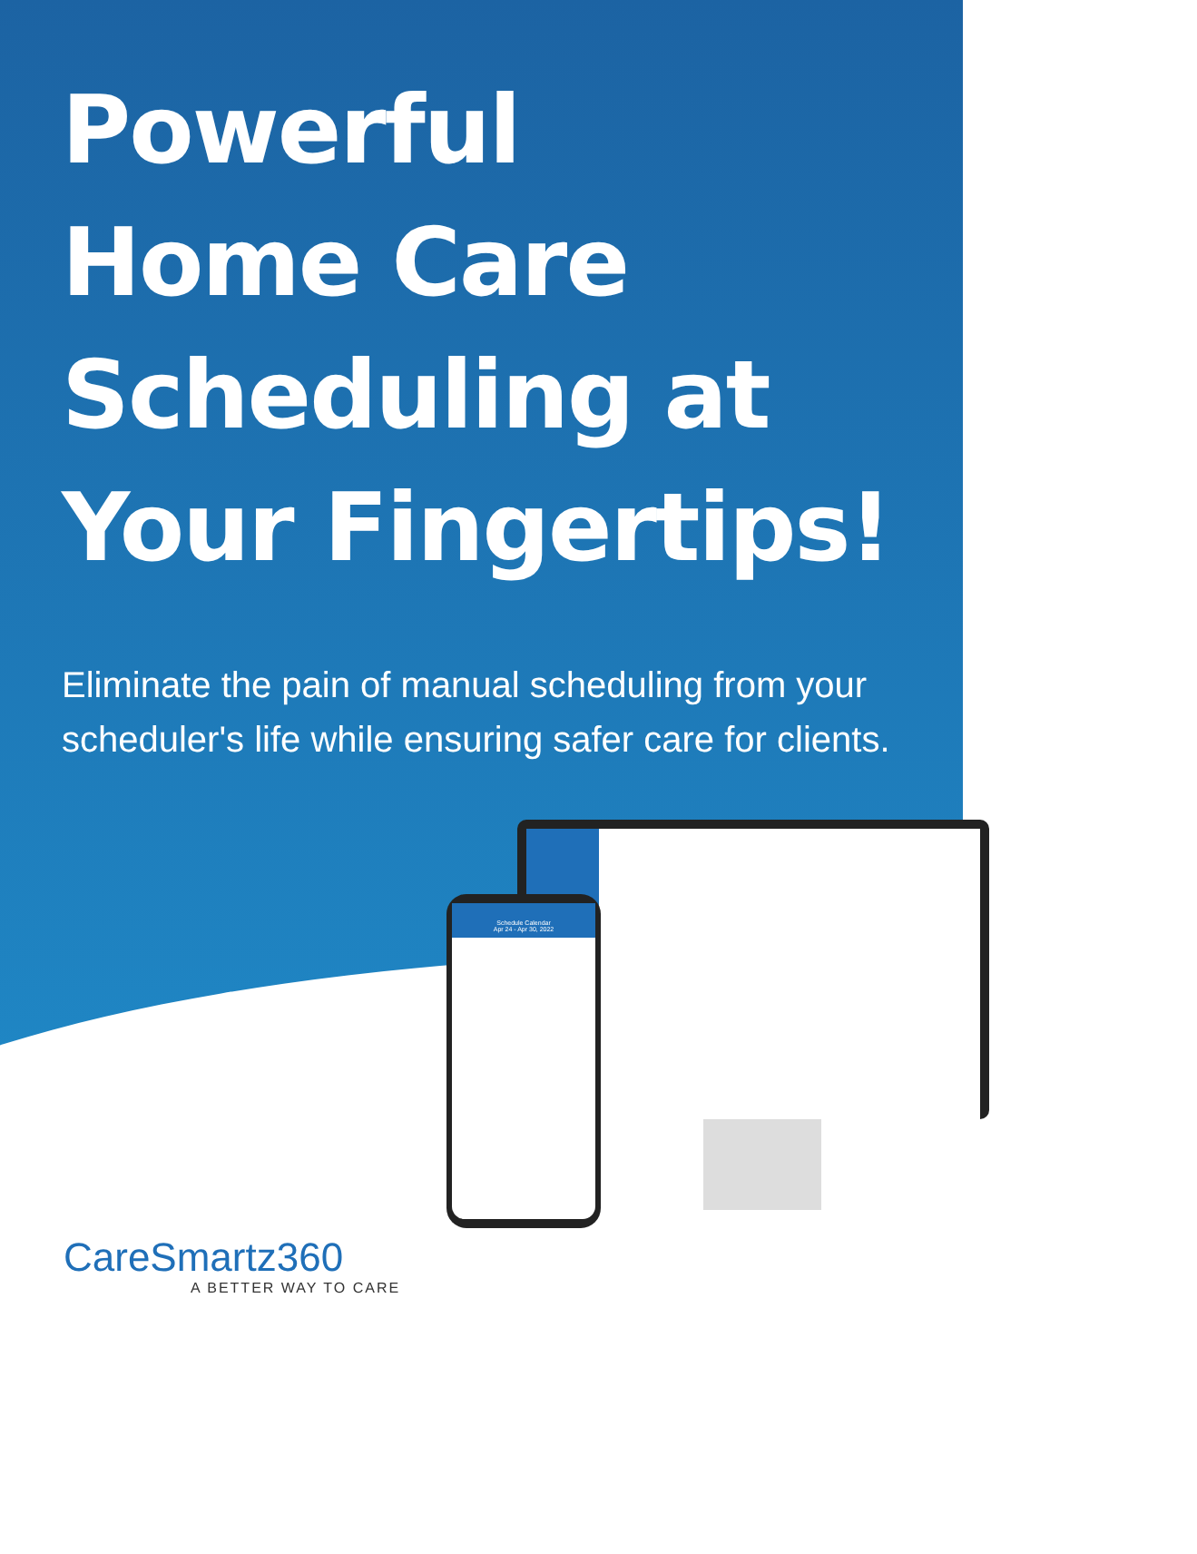Powerful
Home Care
Scheduling at
Your Fingertips!
Eliminate the pain of manual scheduling from your scheduler's life while ensuring safer care for clients.
Schedule Calendar
Apr 24 - Apr 30, 2022
CareSmartz360
A BETTER WAY TO CARE